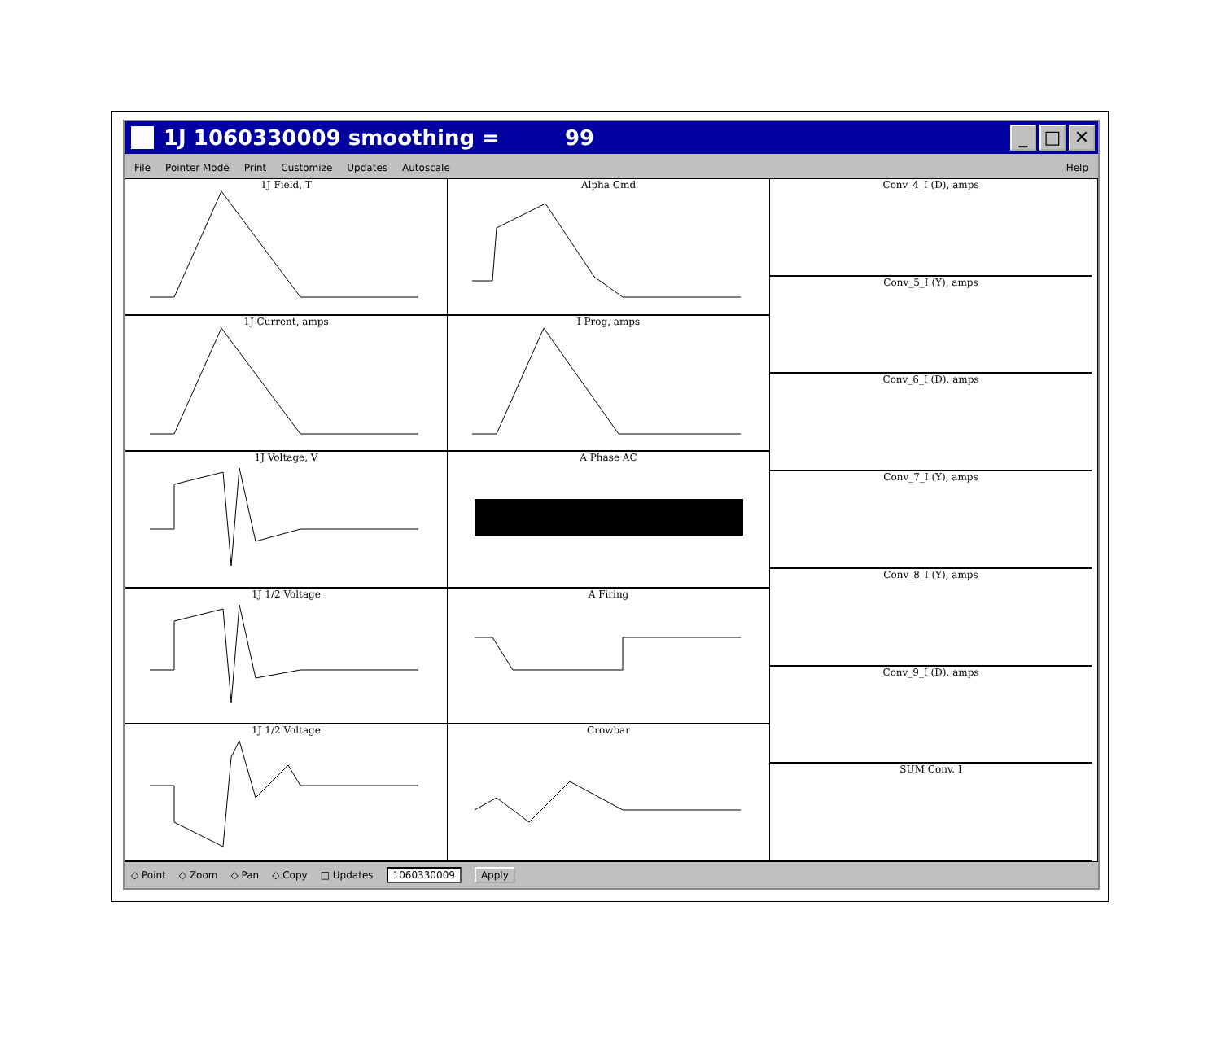1J 1060330009 smoothing = 99
_ □ ✕
File Pointer Mode Print Customize Updates Autoscale Help
1J Field, T
1J Current, amps
1J Voltage, V
1J 1/2 Voltage
1J 1/2 Voltage
Alpha Cmd
I Prog, amps
A Phase AC
A Firing
Crowbar
Conv_4_I (D), amps
Conv_5_I (Y), amps
Conv_6_I (D), amps
Conv_7_I (Y), amps
Conv_8_I (Y), amps
Conv_9_I (D), amps
SUM Conv. I
◇ Point ◇ Zoom ◇ Pan ◇ Copy □ Updates 1060330009 Apply